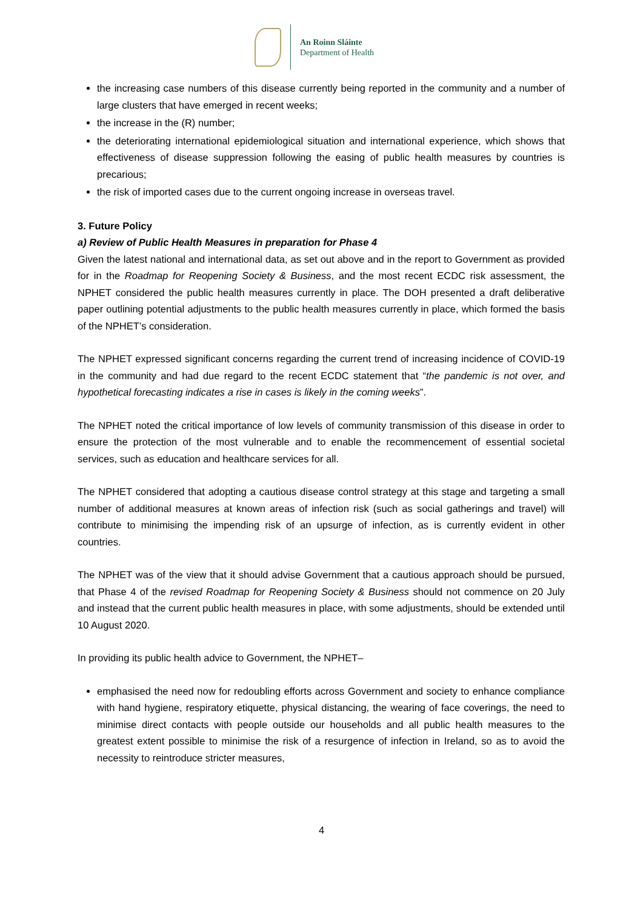An Roinn Sláinte
Department of Health
the increasing case numbers of this disease currently being reported in the community and a number of large clusters that have emerged in recent weeks;
the increase in the (R) number;
the deteriorating international epidemiological situation and international experience, which shows that effectiveness of disease suppression following the easing of public health measures by countries is precarious;
the risk of imported cases due to the current ongoing increase in overseas travel.
3. Future Policy
a) Review of Public Health Measures in preparation for Phase 4
Given the latest national and international data, as set out above and in the report to Government as provided for in the Roadmap for Reopening Society & Business, and the most recent ECDC risk assessment, the NPHET considered the public health measures currently in place. The DOH presented a draft deliberative paper outlining potential adjustments to the public health measures currently in place, which formed the basis of the NPHET’s consideration.
The NPHET expressed significant concerns regarding the current trend of increasing incidence of COVID-19 in the community and had due regard to the recent ECDC statement that “the pandemic is not over, and hypothetical forecasting indicates a rise in cases is likely in the coming weeks”.
The NPHET noted the critical importance of low levels of community transmission of this disease in order to ensure the protection of the most vulnerable and to enable the recommencement of essential societal services, such as education and healthcare services for all.
The NPHET considered that adopting a cautious disease control strategy at this stage and targeting a small number of additional measures at known areas of infection risk (such as social gatherings and travel) will contribute to minimising the impending risk of an upsurge of infection, as is currently evident in other countries.
The NPHET was of the view that it should advise Government that a cautious approach should be pursued, that Phase 4 of the revised Roadmap for Reopening Society & Business should not commence on 20 July and instead that the current public health measures in place, with some adjustments, should be extended until 10 August 2020.
In providing its public health advice to Government, the NPHET–
emphasised the need now for redoubling efforts across Government and society to enhance compliance with hand hygiene, respiratory etiquette, physical distancing, the wearing of face coverings, the need to minimise direct contacts with people outside our households and all public health measures to the greatest extent possible to minimise the risk of a resurgence of infection in Ireland, so as to avoid the necessity to reintroduce stricter measures,
4